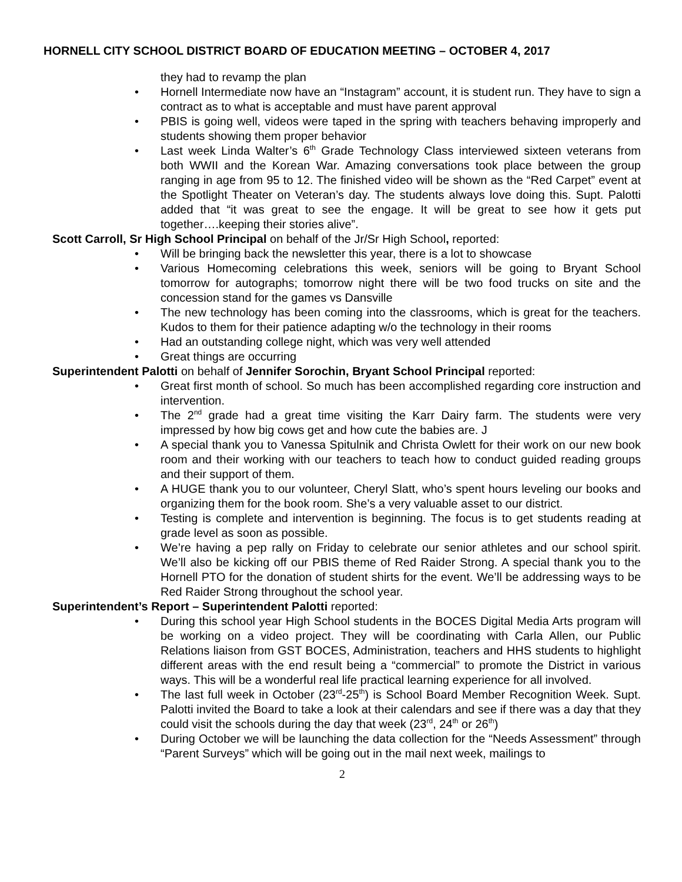HORNELL CITY SCHOOL DISTRICT BOARD OF EDUCATION MEETING – OCTOBER 4, 2017
they had to revamp the plan
• Hornell Intermediate now have an “Instagram” account, it is student run. They have to sign a contract as to what is acceptable and must have parent approval
• PBIS is going well, videos were taped in the spring with teachers behaving improperly and students showing them proper behavior
• Last week Linda Walter’s 6<sup>th</sup> Grade Technology Class interviewed sixteen veterans from both WWII and the Korean War. Amazing conversations took place between the group ranging in age from 95 to 12. The finished video will be shown as the “Red Carpet” event at the Spotlight Theater on Veteran’s day. The students always love doing this. Supt. Palotti added that “it was great to see the engage. It will be great to see how it gets put together….keeping their stories alive”.
Scott Carroll, Sr High School Principal on behalf of the Jr/Sr High School, reported:
• Will be bringing back the newsletter this year, there is a lot to showcase
• Various Homecoming celebrations this week, seniors will be going to Bryant School tomorrow for autographs; tomorrow night there will be two food trucks on site and the concession stand for the games vs Dansville
• The new technology has been coming into the classrooms, which is great for the teachers. Kudos to them for their patience adapting w/o the technology in their rooms
• Had an outstanding college night, which was very well attended
• Great things are occurring
Superintendent Palotti on behalf of Jennifer Sorochin, Bryant School Principal reported:
• Great first month of school. So much has been accomplished regarding core instruction and intervention.
• The 2<sup>nd</sup> grade had a great time visiting the Karr Dairy farm. The students were very impressed by how big cows get and how cute the babies are. J
• A special thank you to Vanessa Spitulnik and Christa Owlett for their work on our new book room and their working with our teachers to teach how to conduct guided reading groups and their support of them.
• A HUGE thank you to our volunteer, Cheryl Slatt, who’s spent hours leveling our books and organizing them for the book room. She’s a very valuable asset to our district.
• Testing is complete and intervention is beginning. The focus is to get students reading at grade level as soon as possible.
• We’re having a pep rally on Friday to celebrate our senior athletes and our school spirit. We’ll also be kicking off our PBIS theme of Red Raider Strong. A special thank you to the Hornell PTO for the donation of student shirts for the event. We’ll be addressing ways to be Red Raider Strong throughout the school year.
Superintendent’s Report – Superintendent Palotti reported:
• During this school year High School students in the BOCES Digital Media Arts program will be working on a video project. They will be coordinating with Carla Allen, our Public Relations liaison from GST BOCES, Administration, teachers and HHS students to highlight different areas with the end result being a “commercial” to promote the District in various ways. This will be a wonderful real life practical learning experience for all involved.
• The last full week in October (23<sup>rd</sup>-25<sup>th</sup>) is School Board Member Recognition Week. Supt. Palotti invited the Board to take a look at their calendars and see if there was a day that they could visit the schools during the day that week (23<sup>rd</sup>, 24<sup>th</sup> or 26<sup>th</sup>)
• During October we will be launching the data collection for the “Needs Assessment” through “Parent Surveys” which will be going out in the mail next week, mailings to
2